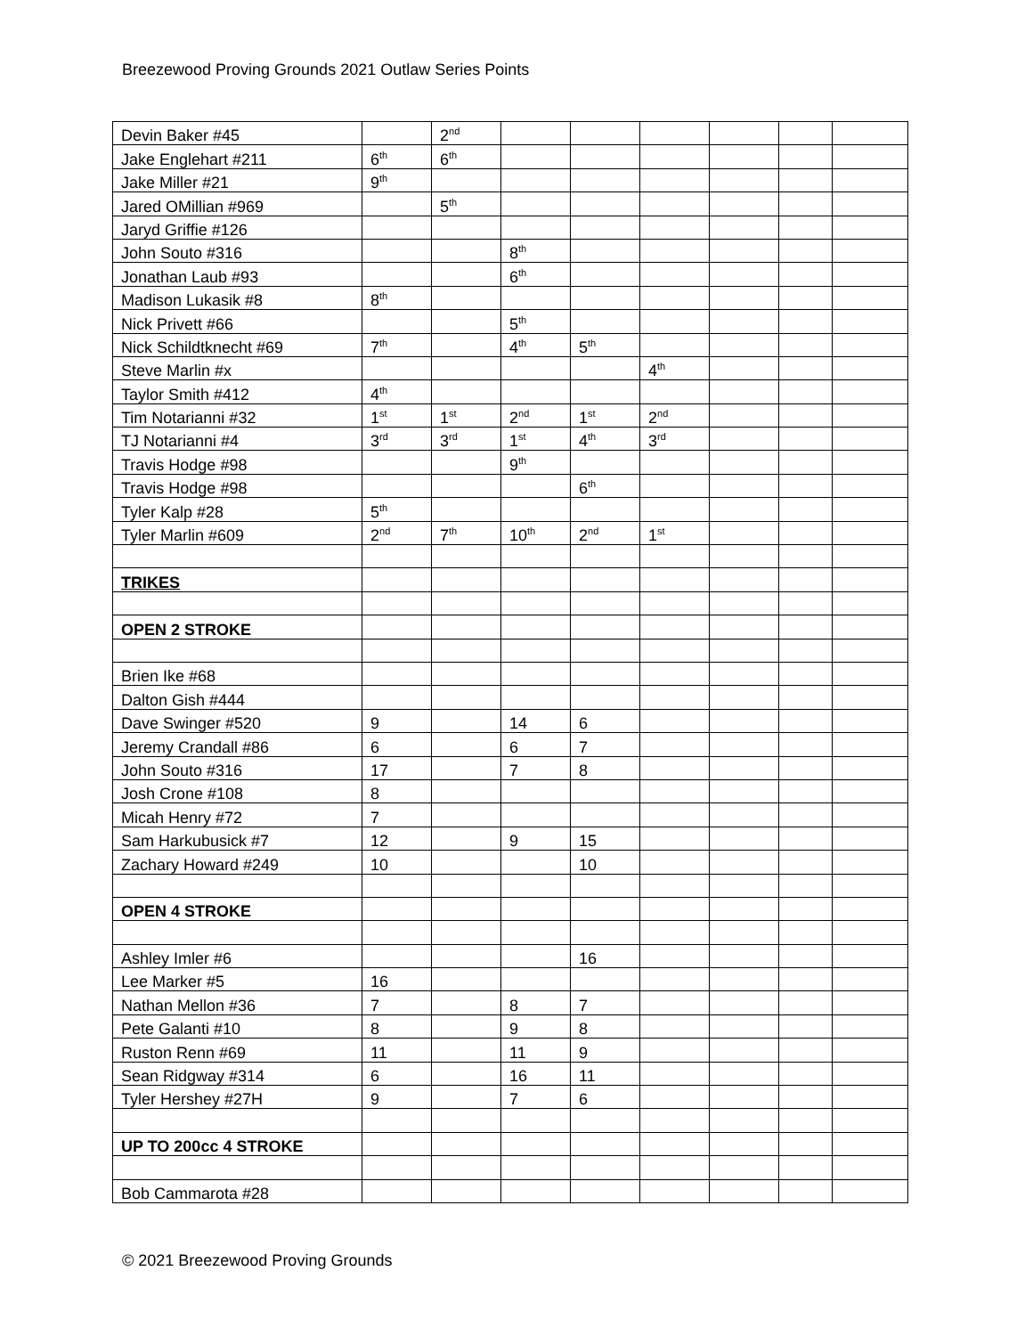Breezewood Proving Grounds 2021 Outlaw Series Points
| Devin Baker #45 | | 2<sup>nd</sup> | | | | | | |
| Jake Englehart #211 | 6<sup>th</sup> | 6<sup>th</sup> | | | | | | |
| Jake Miller #21 | 9<sup>th</sup> | | | | | | | |
| Jared OMillian #969 | | 5<sup>th</sup> | | | | | | |
| Jaryd Griffie #126 | | | | | | | | |
| John Souto #316 | | | 8<sup>th</sup> | | | | | |
| Jonathan Laub #93 | | | 6<sup>th</sup> | | | | | |
| Madison Lukasik #8 | 8<sup>th</sup> | | | | | | | |
| Nick Privett #66 | | | 5<sup>th</sup> | | | | | |
| Nick Schildtknecht #69 | 7<sup>th</sup> | | 4<sup>th</sup> | 5<sup>th</sup> | | | | |
| Steve Marlin #x | | | | | 4<sup>th</sup> | | | |
| Taylor Smith #412 | 4<sup>th</sup> | | | | | | | |
| Tim Notarianni #32 | 1<sup>st</sup> | 1<sup>st</sup> | 2<sup>nd</sup> | 1<sup>st</sup> | 2<sup>nd</sup> | | | |
| TJ Notarianni #4 | 3<sup>rd</sup> | 3<sup>rd</sup> | 1<sup>st</sup> | 4<sup>th</sup> | 3<sup>rd</sup> | | | |
| Travis Hodge #98 | | | 9<sup>th</sup> | | | | | |
| Travis Hodge #98 | | | | 6<sup>th</sup> | | | | |
| Tyler Kalp #28 | 5<sup>th</sup> | | | | | | | |
| Tyler Marlin #609 | 2<sup>nd</sup> | 7<sup>th</sup> | 10<sup>th</sup> | 2<sup>nd</sup> | 1<sup>st</sup> | | | |
| TRIKES | | | | | | | | |
| OPEN 2 STROKE | | | | | | | | |
| Brien Ike #68 | | | | | | | | |
| Dalton Gish #444 | | | | | | | | |
| Dave Swinger #520 | 9 | | 14 | 6 | | | | |
| Jeremy Crandall #86 | 6 | | 6 | 7 | | | | |
| John Souto #316 | 17 | | 7 | 8 | | | | |
| Josh Crone #108 | 8 | | | | | | | |
| Micah Henry #72 | 7 | | | | | | | |
| Sam Harkubusick #7 | 12 | | 9 | 15 | | | | |
| Zachary Howard #249 | 10 | | | 10 | | | | |
| OPEN 4 STROKE | | | | | | | | |
| Ashley Imler #6 | | | | 16 | | | | |
| Lee Marker #5 | 16 | | | | | | | |
| Nathan Mellon #36 | 7 | | 8 | 7 | | | | |
| Pete Galanti #10 | 8 | | 9 | 8 | | | | |
| Ruston Renn #69 | 11 | | 11 | 9 | | | | |
| Sean Ridgway #314 | 6 | | 16 | 11 | | | | |
| Tyler Hershey #27H | 9 | | 7 | 6 | | | | |
| UP TO 200cc 4 STROKE | | | | | | | | |
| Bob Cammarota #28 | | | | | | | | |
© 2021 Breezewood Proving Grounds